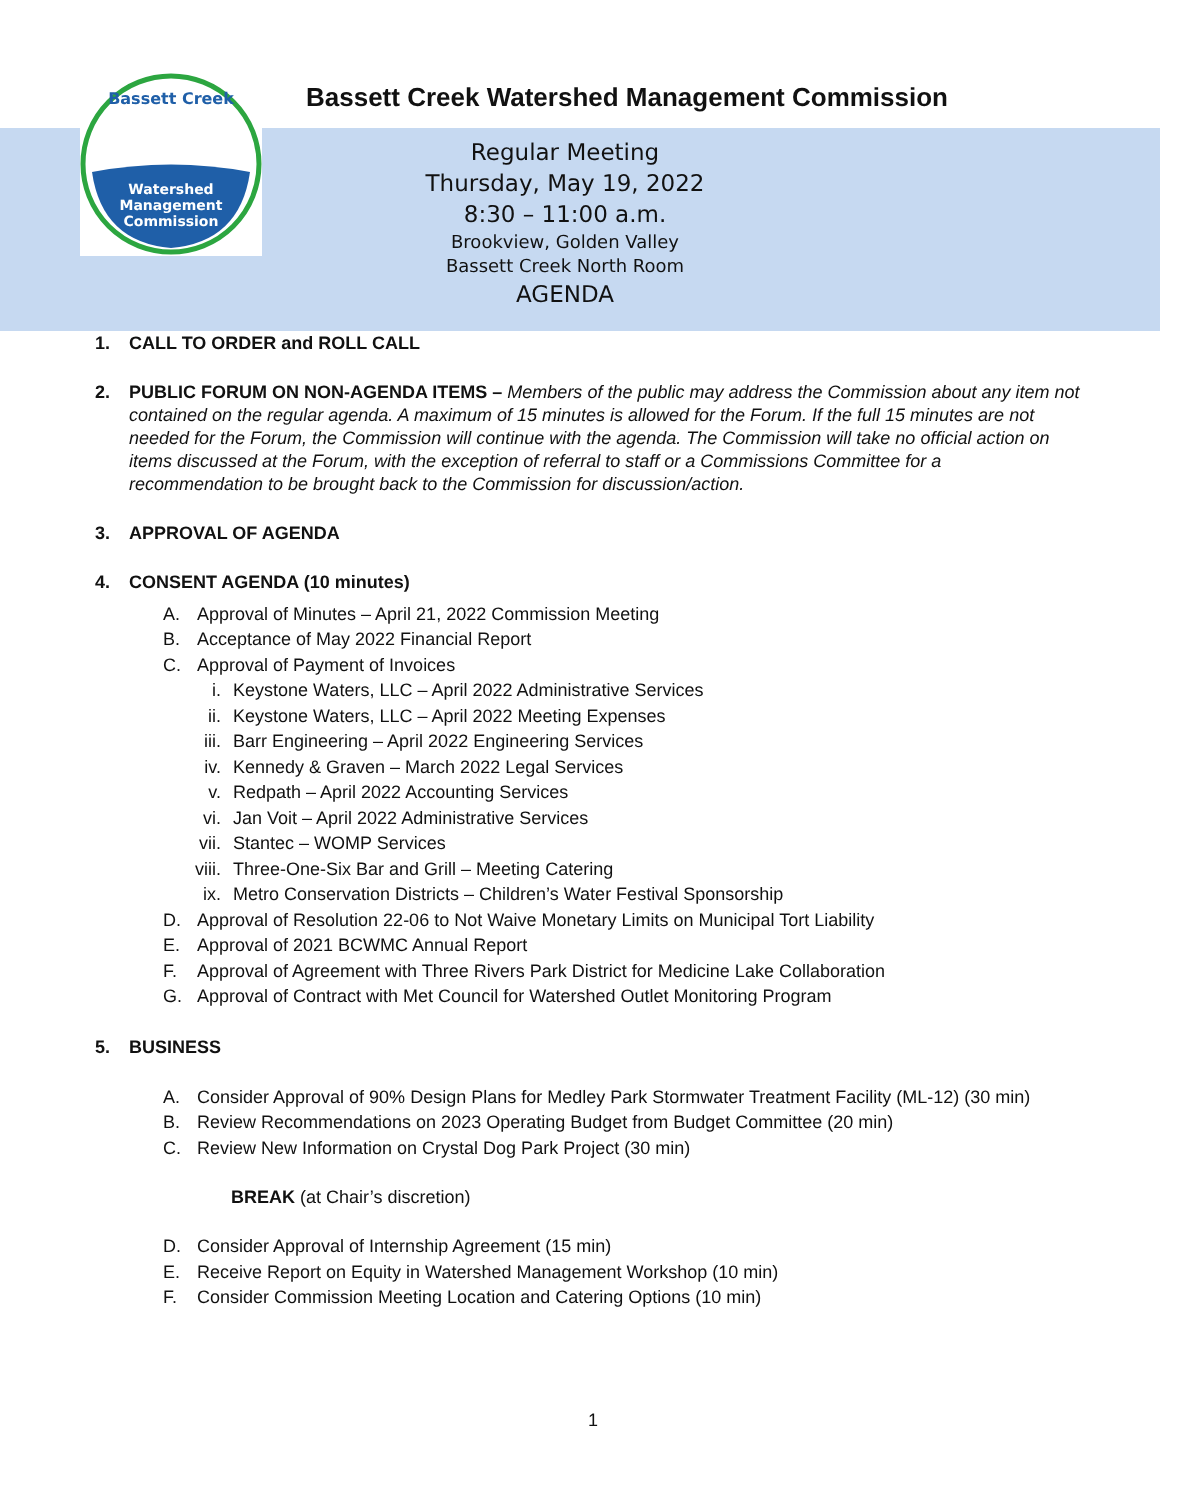Watershed
Management
Commission
Bassett Creek
Bassett Creek Watershed Management Commission
Regular Meeting
Thursday, May 19, 2022
8:30 – 11:00 a.m.
Brookview, Golden Valley
Bassett Creek North Room
AGENDA
1. CALL TO ORDER and ROLL CALL
2. PUBLIC FORUM ON NON-AGENDA ITEMS – Members of the public may address the Commission about any item not contained on the regular agenda. A maximum of 15 minutes is allowed for the Forum. If the full 15 minutes are not needed for the Forum, the Commission will continue with the agenda. The Commission will take no official action on items discussed at the Forum, with the exception of referral to staff or a Commissions Committee for a recommendation to be brought back to the Commission for discussion/action.
3. APPROVAL OF AGENDA
4. CONSENT AGENDA (10 minutes)
A. Approval of Minutes – April 21, 2022 Commission Meeting
B. Acceptance of May 2022 Financial Report
C. Approval of Payment of Invoices
i. Keystone Waters, LLC – April 2022 Administrative Services
ii. Keystone Waters, LLC – April 2022 Meeting Expenses
iii. Barr Engineering – April 2022 Engineering Services
iv. Kennedy & Graven – March 2022 Legal Services
v. Redpath – April 2022 Accounting Services
vi. Jan Voit – April 2022 Administrative Services
vii. Stantec – WOMP Services
viii. Three-One-Six Bar and Grill – Meeting Catering
ix. Metro Conservation Districts – Children’s Water Festival Sponsorship
D. Approval of Resolution 22-06 to Not Waive Monetary Limits on Municipal Tort Liability
E. Approval of 2021 BCWMC Annual Report
F. Approval of Agreement with Three Rivers Park District for Medicine Lake Collaboration
G. Approval of Contract with Met Council for Watershed Outlet Monitoring Program
5. BUSINESS
A. Consider Approval of 90% Design Plans for Medley Park Stormwater Treatment Facility (ML-12) (30 min)
B. Review Recommendations on 2023 Operating Budget from Budget Committee (20 min)
C. Review New Information on Crystal Dog Park Project (30 min)
BREAK (at Chair’s discretion)
D. Consider Approval of Internship Agreement (15 min)
E. Receive Report on Equity in Watershed Management Workshop (10 min)
F. Consider Commission Meeting Location and Catering Options (10 min)
1